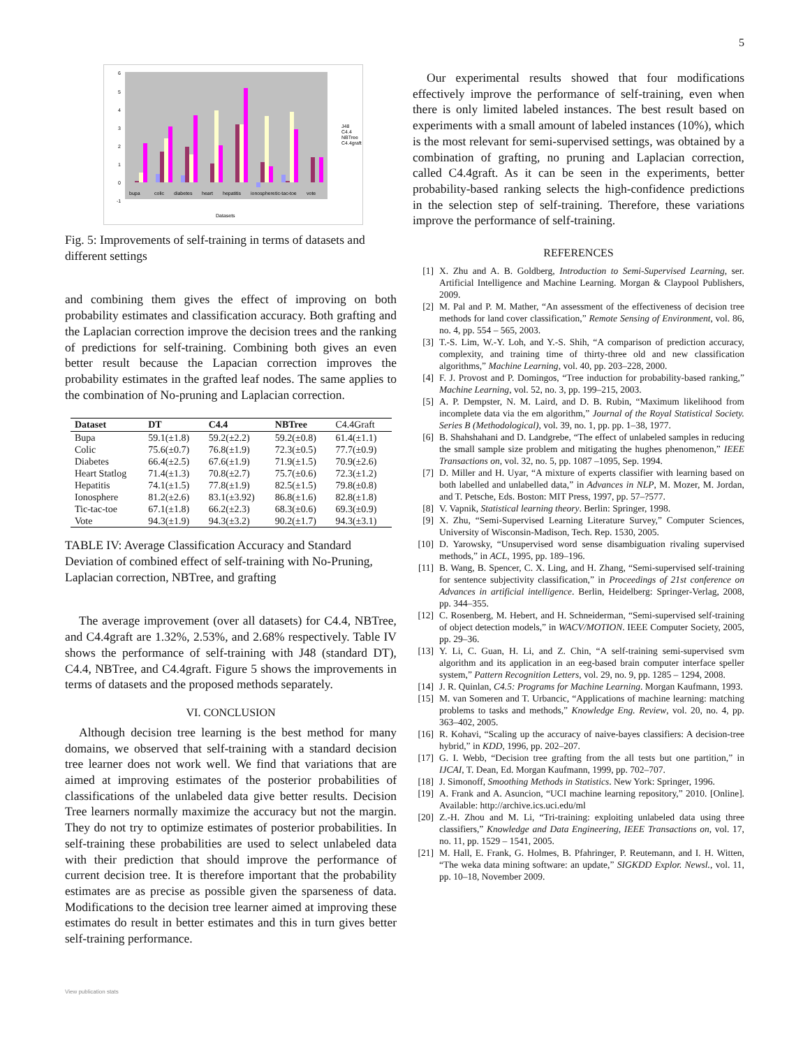5
6
5
4
3
2
1
0
-1
Datasets
J48
C4.4
NBTree
C4.4graft
bupa
colic
diabetes
heart
hepatitis
ionosphere
tic-tac-toe
vote
Fig. 5: Improvements of self-training in terms of datasets and different settings
and combining them gives the effect of improving on both probability estimates and classification accuracy. Both grafting and the Laplacian correction improve the decision trees and the ranking of predictions for self-training. Combining both gives an even better result because the Lapacian correction improves the probability estimates in the grafted leaf nodes. The same applies to the combination of No-pruning and Laplacian correction.
| Dataset | DT | C4.4 | NBTree | C4.4Graft |
| --- | --- | --- | --- | --- |
| Bupa | 59.1(±1.8) | 59.2(±2.2) | 59.2(±0.8) | 61.4(±1.1) |
| Colic | 75.6(±0.7) | 76.8(±1.9) | 72.3(±0.5) | 77.7(±0.9) |
| Diabetes | 66.4(±2.5) | 67.6(±1.9) | 71.9(±1.5) | 70.9(±2.6) |
| Heart Statlog | 71.4(±1.3) | 70.8(±2.7) | 75.7(±0.6) | 72.3(±1.2) |
| Hepatitis | 74.1(±1.5) | 77.8(±1.9) | 82.5(±1.5) | 79.8(±0.8) |
| Ionosphere | 81.2(±2.6) | 83.1(±3.92) | 86.8(±1.6) | 82.8(±1.8) |
| Tic-tac-toe | 67.1(±1.8) | 66.2(±2.3) | 68.3(±0.6) | 69.3(±0.9) |
| Vote | 94.3(±1.9) | 94.3(±3.2) | 90.2(±1.7) | 94.3(±3.1) |
TABLE IV: Average Classification Accuracy and Standard Deviation of combined effect of self-training with No-Pruning, Laplacian correction, NBTree, and grafting
The average improvement (over all datasets) for C4.4, NBTree, and C4.4graft are 1.32%, 2.53%, and 2.68% respectively. Table IV shows the performance of self-training with J48 (standard DT), C4.4, NBTree, and C4.4graft. Figure 5 shows the improvements in terms of datasets and the proposed methods separately.
VI. CONCLUSION
Although decision tree learning is the best method for many domains, we observed that self-training with a standard decision tree learner does not work well. We find that variations that are aimed at improving estimates of the posterior probabilities of classifications of the unlabeled data give better results. Decision Tree learners normally maximize the accuracy but not the margin. They do not try to optimize estimates of posterior probabilities. In self-training these probabilities are used to select unlabeled data with their prediction that should improve the performance of current decision tree. It is therefore important that the probability estimates are as precise as possible given the sparseness of data. Modifications to the decision tree learner aimed at improving these estimates do result in better estimates and this in turn gives better self-training performance.
Our experimental results showed that four modifications effectively improve the performance of self-training, even when there is only limited labeled instances. The best result based on experiments with a small amount of labeled instances (10%), which is the most relevant for semi-supervised settings, was obtained by a combination of grafting, no pruning and Laplacian correction, called C4.4graft. As it can be seen in the experiments, better probability-based ranking selects the high-confidence predictions in the selection step of self-training. Therefore, these variations improve the performance of self-training.
REFERENCES
[1] X. Zhu and A. B. Goldberg, Introduction to Semi-Supervised Learning, ser. Artificial Intelligence and Machine Learning. Morgan & Claypool Publishers, 2009.
[2] M. Pal and P. M. Mather, “An assessment of the effectiveness of decision tree methods for land cover classification,” Remote Sensing of Environment, vol. 86, no. 4, pp. 554 – 565, 2003.
[3] T.-S. Lim, W.-Y. Loh, and Y.-S. Shih, “A comparison of prediction accuracy, complexity, and training time of thirty-three old and new classification algorithms,” Machine Learning, vol. 40, pp. 203–228, 2000.
[4] F. J. Provost and P. Domingos, “Tree induction for probability-based ranking,” Machine Learning, vol. 52, no. 3, pp. 199–215, 2003.
[5] A. P. Dempster, N. M. Laird, and D. B. Rubin, “Maximum likelihood from incomplete data via the em algorithm,” Journal of the Royal Statistical Society. Series B (Methodological), vol. 39, no. 1, pp. pp. 1–38, 1977.
[6] B. Shahshahani and D. Landgrebe, “The effect of unlabeled samples in reducing the small sample size problem and mitigating the hughes phenomenon,” IEEE Transactions on, vol. 32, no. 5, pp. 1087 –1095, Sep. 1994.
[7] D. Miller and H. Uyar, “A mixture of experts classifier with learning based on both labelled and unlabelled data,” in Advances in NLP, M. Mozer, M. Jordan, and T. Petsche, Eds. Boston: MIT Press, 1997, pp. 57–?577.
[8] V. Vapnik, Statistical learning theory. Berlin: Springer, 1998.
[9] X. Zhu, “Semi-Supervised Learning Literature Survey,” Computer Sciences, University of Wisconsin-Madison, Tech. Rep. 1530, 2005.
[10] D. Yarowsky, “Unsupervised word sense disambiguation rivaling supervised methods,” in ACL, 1995, pp. 189–196.
[11] B. Wang, B. Spencer, C. X. Ling, and H. Zhang, “Semi-supervised self-training for sentence subjectivity classification,” in Proceedings of 21st conference on Advances in artificial intelligence. Berlin, Heidelberg: Springer-Verlag, 2008, pp. 344–355.
[12] C. Rosenberg, M. Hebert, and H. Schneiderman, “Semi-supervised self-training of object detection models,” in WACV/MOTION. IEEE Computer Society, 2005, pp. 29–36.
[13] Y. Li, C. Guan, H. Li, and Z. Chin, “A self-training semi-supervised svm algorithm and its application in an eeg-based brain computer interface speller system,” Pattern Recognition Letters, vol. 29, no. 9, pp. 1285 – 1294, 2008.
[14] J. R. Quinlan, C4.5: Programs for Machine Learning. Morgan Kaufmann, 1993.
[15] M. van Someren and T. Urbancic, “Applications of machine learning: matching problems to tasks and methods,” Knowledge Eng. Review, vol. 20, no. 4, pp. 363–402, 2005.
[16] R. Kohavi, “Scaling up the accuracy of naive-bayes classifiers: A decision-tree hybrid,” in KDD, 1996, pp. 202–207.
[17] G. I. Webb, “Decision tree grafting from the all tests but one partition,” in IJCAI, T. Dean, Ed. Morgan Kaufmann, 1999, pp. 702–707.
[18] J. Simonoff, Smoothing Methods in Statistics. New York: Springer, 1996.
[19] A. Frank and A. Asuncion, “UCI machine learning repository,” 2010. [Online]. Available: http://archive.ics.uci.edu/ml
[20] Z.-H. Zhou and M. Li, “Tri-training: exploiting unlabeled data using three classifiers,” Knowledge and Data Engineering, IEEE Transactions on, vol. 17, no. 11, pp. 1529 – 1541, 2005.
[21] M. Hall, E. Frank, G. Holmes, B. Pfahringer, P. Reutemann, and I. H. Witten, “The weka data mining software: an update,” SIGKDD Explor. Newsl., vol. 11, pp. 10–18, November 2009.
View publication stats